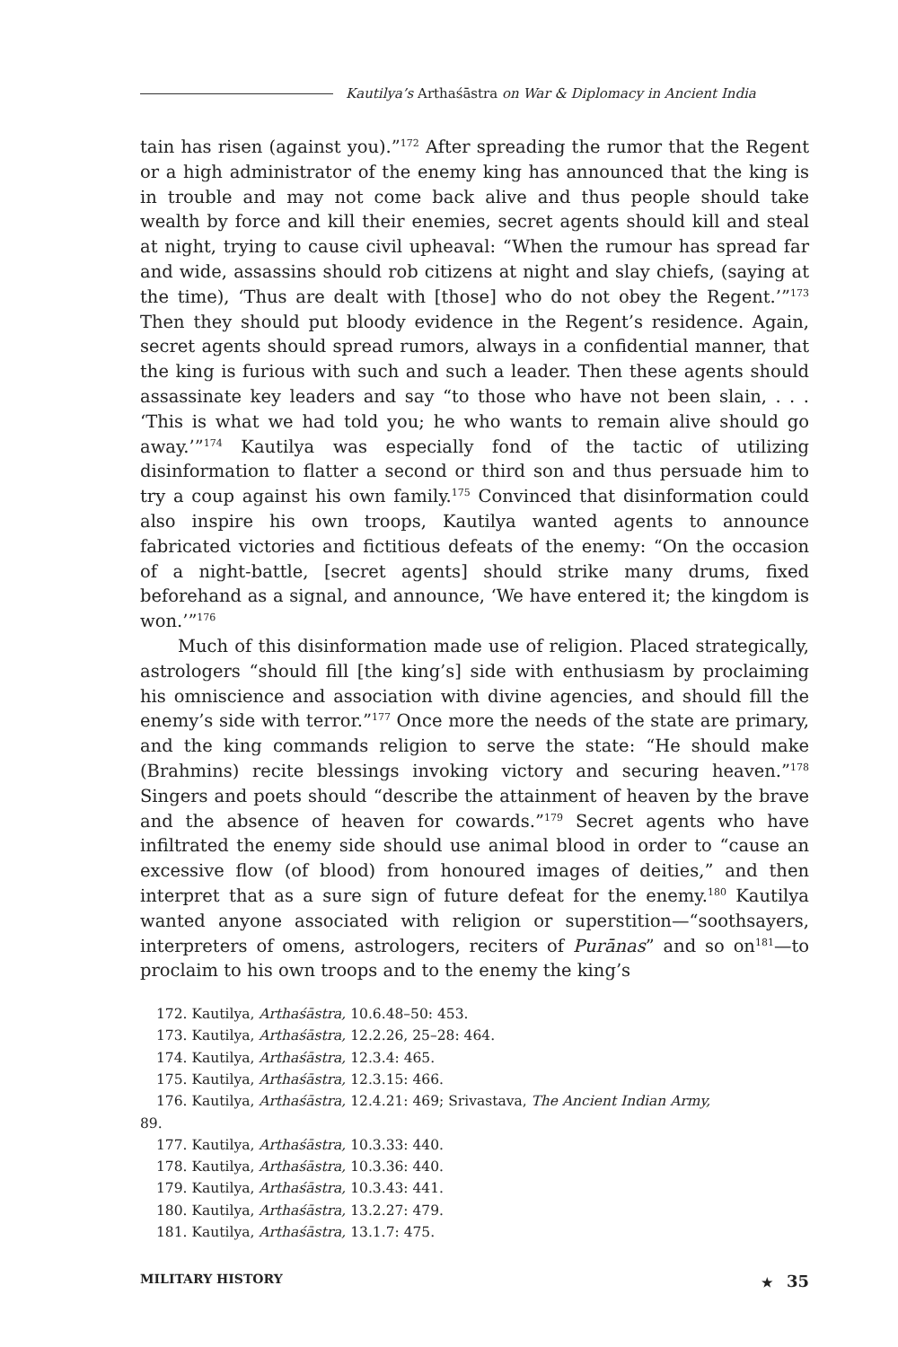Kautilya’s Arthaśāstra on War & Diplomacy in Ancient India
tain has risen (against you).”<sup>172</sup> After spreading the rumor that the Regent or a high administrator of the enemy king has announced that the king is in trouble and may not come back alive and thus people should take wealth by force and kill their enemies, secret agents should kill and steal at night, trying to cause civil upheaval: “When the rumour has spread far and wide, assassins should rob citizens at night and slay chiefs, (saying at the time), ‘Thus are dealt with [those] who do not obey the Regent.’”<sup>173</sup> Then they should put bloody evidence in the Regent’s residence. Again, secret agents should spread rumors, always in a confidential manner, that the king is furious with such and such a leader. Then these agents should assassinate key leaders and say “to those who have not been slain, . . . ‘This is what we had told you; he who wants to remain alive should go away.’”<sup>174</sup> Kautilya was especially fond of the tactic of utilizing disinformation to flatter a second or third son and thus persuade him to try a coup against his own family.<sup>175</sup> Convinced that disinformation could also inspire his own troops, Kautilya wanted agents to announce fabricated victories and fictitious defeats of the enemy: “On the occasion of a night-battle, [secret agents] should strike many drums, fixed beforehand as a signal, and announce, ‘We have entered it; the kingdom is won.’”<sup>176</sup>
Much of this disinformation made use of religion. Placed strategically, astrologers “should fill [the king’s] side with enthusiasm by proclaiming his omniscience and association with divine agencies, and should fill the enemy’s side with terror.”<sup>177</sup> Once more the needs of the state are primary, and the king commands religion to serve the state: “He should make (Brahmins) recite blessings invoking victory and securing heaven.”<sup>178</sup> Singers and poets should “describe the attainment of heaven by the brave and the absence of heaven for cowards.”<sup>179</sup> Secret agents who have infiltrated the enemy side should use animal blood in order to “cause an excessive flow (of blood) from honoured images of deities,” and then interpret that as a sure sign of future defeat for the enemy.<sup>180</sup> Kautilya wanted anyone associated with religion or superstition—“soothsayers, interpreters of omens, astrologers, reciters of Purānas” and so on<sup>181</sup>—to proclaim to his own troops and to the enemy the king’s
172. Kautilya, Arthaśāstra, 10.6.48–50: 453.
173. Kautilya, Arthaśāstra, 12.2.26, 25–28: 464.
174. Kautilya, Arthaśāstra, 12.3.4: 465.
175. Kautilya, Arthaśāstra, 12.3.15: 466.
176. Kautilya, Arthaśāstra, 12.4.21: 469; Srivastava, The Ancient Indian Army,
89.
177. Kautilya, Arthaśāstra, 10.3.33: 440.
178. Kautilya, Arthaśāstra, 10.3.36: 440.
179. Kautilya, Arthaśāstra, 10.3.43: 441.
180. Kautilya, Arthaśāstra, 13.2.27: 479.
181. Kautilya, Arthaśāstra, 13.1.7: 475.
MILITARY HISTORY ★ 35